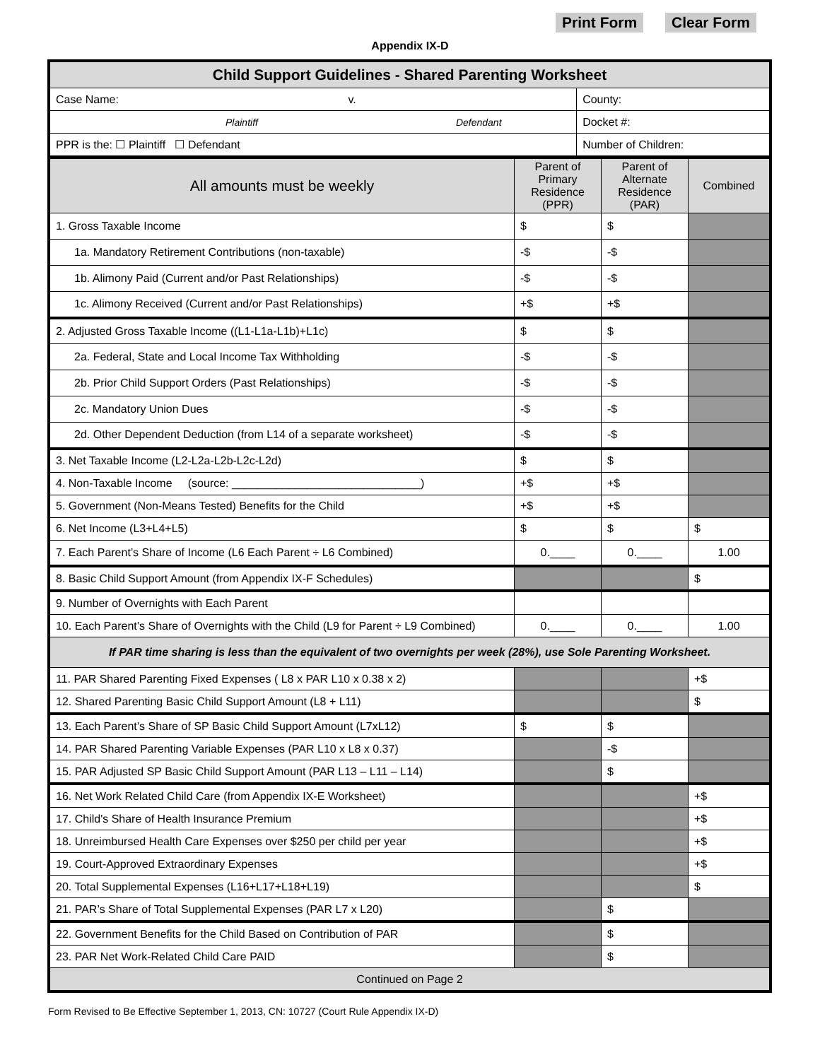Print Form Clear Form
Appendix IX-D
| Child Support Guidelines - Shared Parenting Worksheet | |
| --- | --- |
| Case Name: v. | County: |
| Plaintiff Defendant | Docket #: |
| PPR is the: ☐ Plaintiff ☐ Defendant | Number of Children: |
| All amounts must be weekly | Parent of Primary Residence (PPR) | Parent of Alternate Residence (PAR) | Combined |
| 1. Gross Taxable Income | $ | $ | |
| 1a. Mandatory Retirement Contributions (non-taxable) | -$ | -$ | |
| 1b. Alimony Paid (Current and/or Past Relationships) | -$ | -$ | |
| 1c. Alimony Received (Current and/or Past Relationships) | +$ | +$ | |
| 2. Adjusted Gross Taxable Income ((L1-L1a-L1b)+L1c) | $ | $ | |
| 2a. Federal, State and Local Income Tax Withholding | -$ | -$ | |
| 2b. Prior Child Support Orders (Past Relationships) | -$ | -$ | |
| 2c. Mandatory Union Dues | -$ | -$ | |
| 2d. Other Dependent Deduction (from L14 of a separate worksheet) | -$ | -$ | |
| 3. Net Taxable Income (L2-L2a-L2b-L2c-L2d) | $ | $ | |
| 4. Non-Taxable Income (source: ______________________________) | +$ | +$ | |
| 5. Government (Non-Means Tested) Benefits for the Child | +$ | +$ | |
| 6. Net Income (L3+L4+L5) | $ | $ | $ |
| 7. Each Parent’s Share of Income (L6 Each Parent ÷ L6 Combined) | 0.____ | 0.____ | 1.00 |
| 8. Basic Child Support Amount (from Appendix IX-F Schedules) | | | $ |
| 9. Number of Overnights with Each Parent | | | |
| 10. Each Parent’s Share of Overnights with the Child (L9 for Parent ÷ L9 Combined) | 0.____ | 0.____ | 1.00 |
| If PAR time sharing is less than the equivalent of two overnights per week (28%), use Sole Parenting Worksheet. | | | |
| 11. PAR Shared Parenting Fixed Expenses ( L8 x PAR L10 x 0.38 x 2) | | | +$ |
| 12. Shared Parenting Basic Child Support Amount (L8 + L11) | | | $ |
| 13. Each Parent’s Share of SP Basic Child Support Amount (L7xL12) | $ | $ | |
| 14. PAR Shared Parenting Variable Expenses (PAR L10 x L8 x 0.37) | | -$ | |
| 15. PAR Adjusted SP Basic Child Support Amount (PAR L13 – L11 – L14) | | $ | |
| 16. Net Work Related Child Care (from Appendix IX-E Worksheet) | | | +$ |
| 17. Child's Share of Health Insurance Premium | | | +$ |
| 18. Unreimbursed Health Care Expenses over $250 per child per year | | | +$ |
| 19. Court-Approved Extraordinary Expenses | | | +$ |
| 20. Total Supplemental Expenses (L16+L17+L18+L19) | | | $ |
| 21. PAR’s Share of Total Supplemental Expenses (PAR L7 x L20) | | $ | |
| 22. Government Benefits for the Child Based on Contribution of PAR | | $ | |
| 23. PAR Net Work-Related Child Care PAID | | $ | |
| Continued on Page 2 | | | |
Form Revised to Be Effective September 1, 2013, CN: 10727 (Court Rule Appendix IX-D)